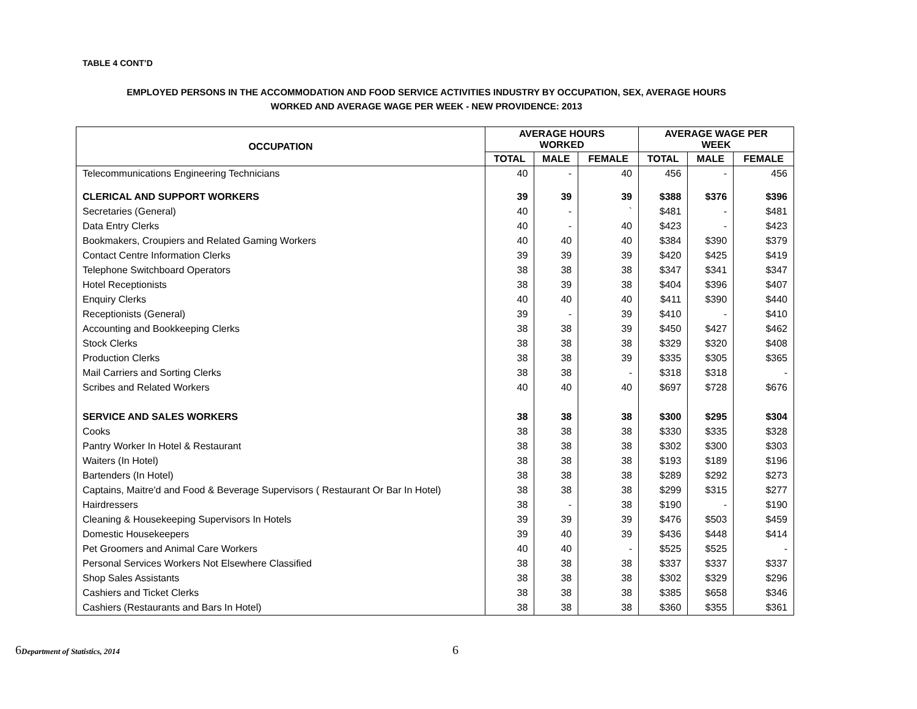TABLE 4 CONT’D
EMPLOYED PERSONS IN THE ACCOMMODATION AND FOOD SERVICE ACTIVITIES INDUSTRY BY OCCUPATION, SEX, AVERAGE HOURS
WORKED AND AVERAGE WAGE PER WEEK - NEW PROVIDENCE: 2013
| OCCUPATION | AVERAGE HOURS WORKED | | | AVERAGE WAGE PER WEEK | | |
| --- | --- | --- | --- | --- | --- | --- |
| | TOTAL | MALE | FEMALE | TOTAL | MALE | FEMALE |
| Telecommunications Engineering Technicians | 40 | - | 40 | 456 | - | 456 |
| CLERICAL AND SUPPORT WORKERS | 39 | 39 | 39 | $388 | $376 | $396 |
| Secretaries (General) | 40 | - | ` | $481 | - | $481 |
| Data Entry Clerks | 40 | - | 40 | $423 | - | $423 |
| Bookmakers, Croupiers and Related Gaming Workers | 40 | 40 | 40 | $384 | $390 | $379 |
| Contact Centre Information Clerks | 39 | 39 | 39 | $420 | $425 | $419 |
| Telephone Switchboard Operators | 38 | 38 | 38 | $347 | $341 | $347 |
| Hotel Receptionists | 38 | 39 | 38 | $404 | $396 | $407 |
| Enquiry Clerks | 40 | 40 | 40 | $411 | $390 | $440 |
| Receptionists (General) | 39 | - | 39 | $410 | - | $410 |
| Accounting and Bookkeeping Clerks | 38 | 38 | 39 | $450 | $427 | $462 |
| Stock Clerks | 38 | 38 | 38 | $329 | $320 | $408 |
| Production Clerks | 38 | 38 | 39 | $335 | $305 | $365 |
| Mail Carriers and Sorting Clerks | 38 | 38 | - | $318 | $318 | - |
| Scribes and Related Workers | 40 | 40 | 40 | $697 | $728 | $676 |
| SERVICE AND SALES WORKERS | 38 | 38 | 38 | $300 | $295 | $304 |
| Cooks | 38 | 38 | 38 | $330 | $335 | $328 |
| Pantry Worker In Hotel & Restaurant | 38 | 38 | 38 | $302 | $300 | $303 |
| Waiters (In Hotel) | 38 | 38 | 38 | $193 | $189 | $196 |
| Bartenders (In Hotel) | 38 | 38 | 38 | $289 | $292 | $273 |
| Captains, Maitre'd and Food & Beverage Supervisors ( Restaurant Or Bar In Hotel) | 38 | 38 | 38 | $299 | $315 | $277 |
| Hairdressers | 38 | - | 38 | $190 | - | $190 |
| Cleaning & Housekeeping Supervisors In Hotels | 39 | 39 | 39 | $476 | $503 | $459 |
| Domestic Housekeepers | 39 | 40 | 39 | $436 | $448 | $414 |
| Pet Groomers and Animal Care Workers | 40 | 40 | - | $525 | $525 | - |
| Personal Services Workers Not Elsewhere Classified | 38 | 38 | 38 | $337 | $337 | $337 |
| Shop Sales Assistants | 38 | 38 | 38 | $302 | $329 | $296 |
| Cashiers and Ticket Clerks | 38 | 38 | 38 | $385 | $658 | $346 |
| Cashiers (Restaurants and Bars In Hotel) | 38 | 38 | 38 | $360 | $355 | $361 |
6 Department of Statistics, 2014
6